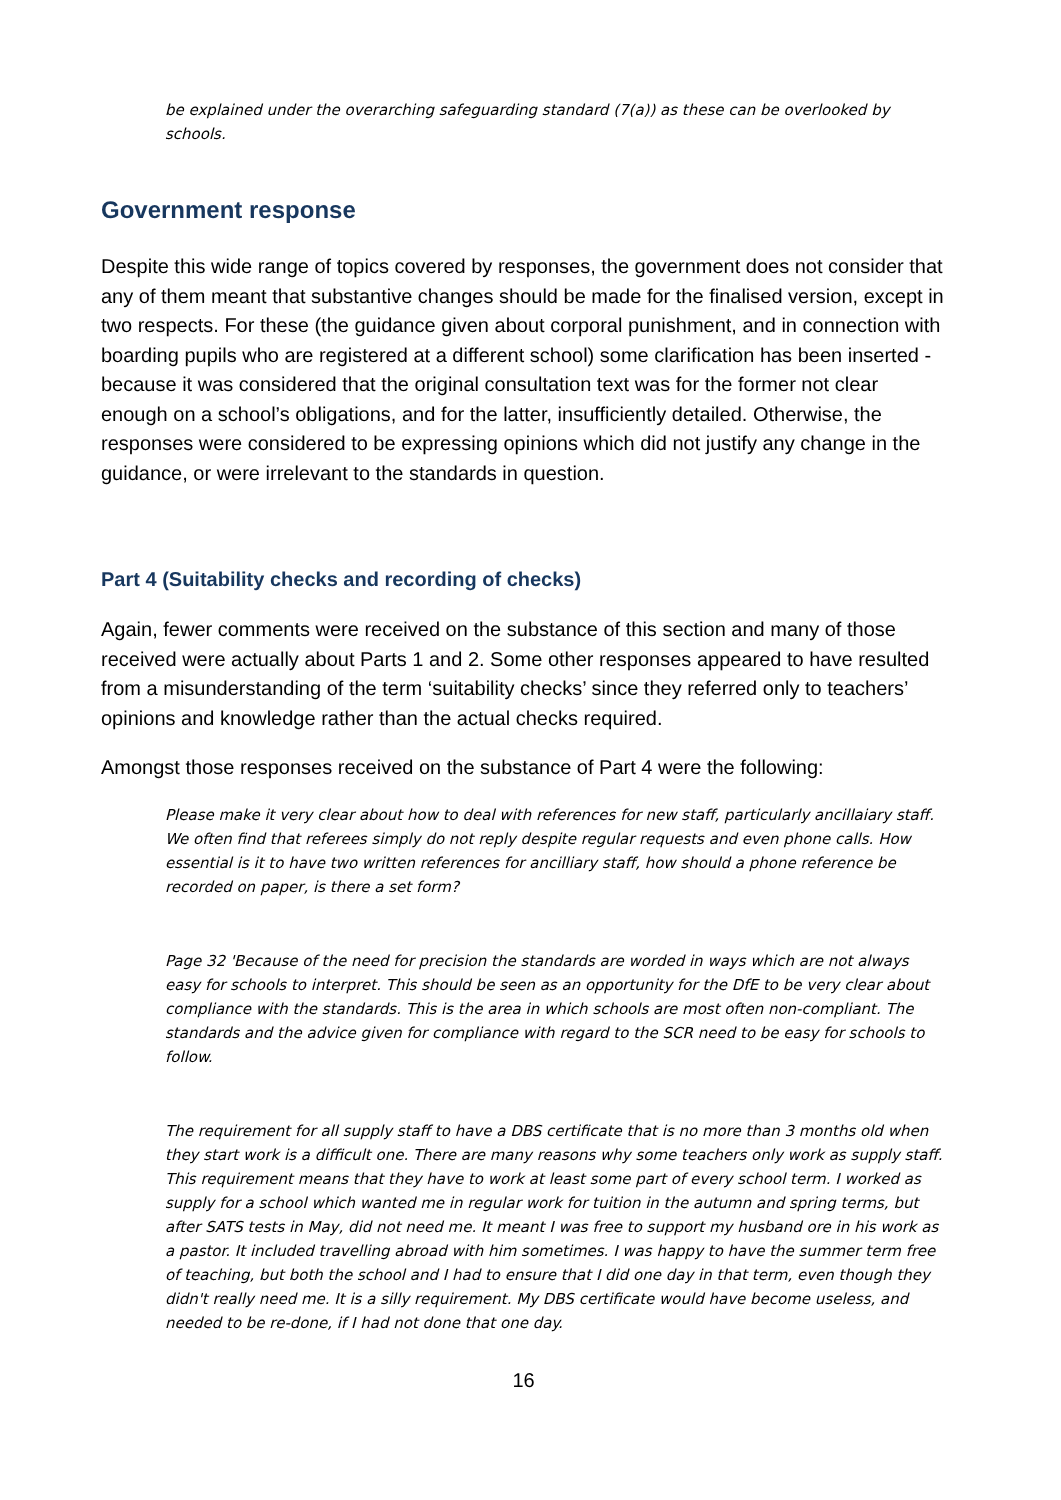be explained under the overarching safeguarding standard (7(a)) as these can be overlooked by schools.
Government response
Despite this wide range of topics covered by responses, the government does not consider that any of them meant that substantive changes should be made for the finalised version, except in two respects. For these (the guidance given about corporal punishment, and in connection with boarding pupils who are registered at a different school) some clarification has been inserted - because it was considered that the original consultation text was for the former not clear enough on a school’s obligations, and for the latter, insufficiently detailed. Otherwise, the responses were considered to be expressing opinions which did not justify any change in the guidance, or were irrelevant to the standards in question.
Part 4 (Suitability checks and recording of checks)
Again, fewer comments were received on the substance of this section and many of those received were actually about Parts 1 and 2. Some other responses appeared to have resulted from a misunderstanding of the term ‘suitability checks’ since they referred only to teachers’ opinions and knowledge rather than the actual checks required.
Amongst those responses received on the substance of Part 4 were the following:
Please make it very clear about how to deal with references for new staff, particularly ancillaiary staff. We often find that referees simply do not reply despite regular requests and even phone calls. How essential is it to have two written references for ancilliary staff, how should a phone reference be recorded on paper, is there a set form?
Page 32 'Because of the need for precision the standards are worded in ways which are not always easy for schools to interpret. This should be seen as an opportunity for the DfE to be very clear about compliance with the standards. This is the area in which schools are most often non-compliant. The standards and the advice given for compliance with regard to the SCR need to be easy for schools to follow.
The requirement for all supply staff to have a DBS certificate that is no more than 3 months old when they start work is a difficult one. There are many reasons why some teachers only work as supply staff. This requirement means that they have to work at least some part of every school term. I worked as supply for a school which wanted me in regular work for tuition in the autumn and spring terms, but after SATS tests in May, did not need me. It meant I was free to support my husband ore in his work as a pastor. It included travelling abroad with him sometimes. I was happy to have the summer term free of teaching, but both the school and I had to ensure that I did one day in that term, even though they didn't really need me. It is a silly requirement. My DBS certificate would have become useless, and needed to be re-done, if I had not done that one day.
16